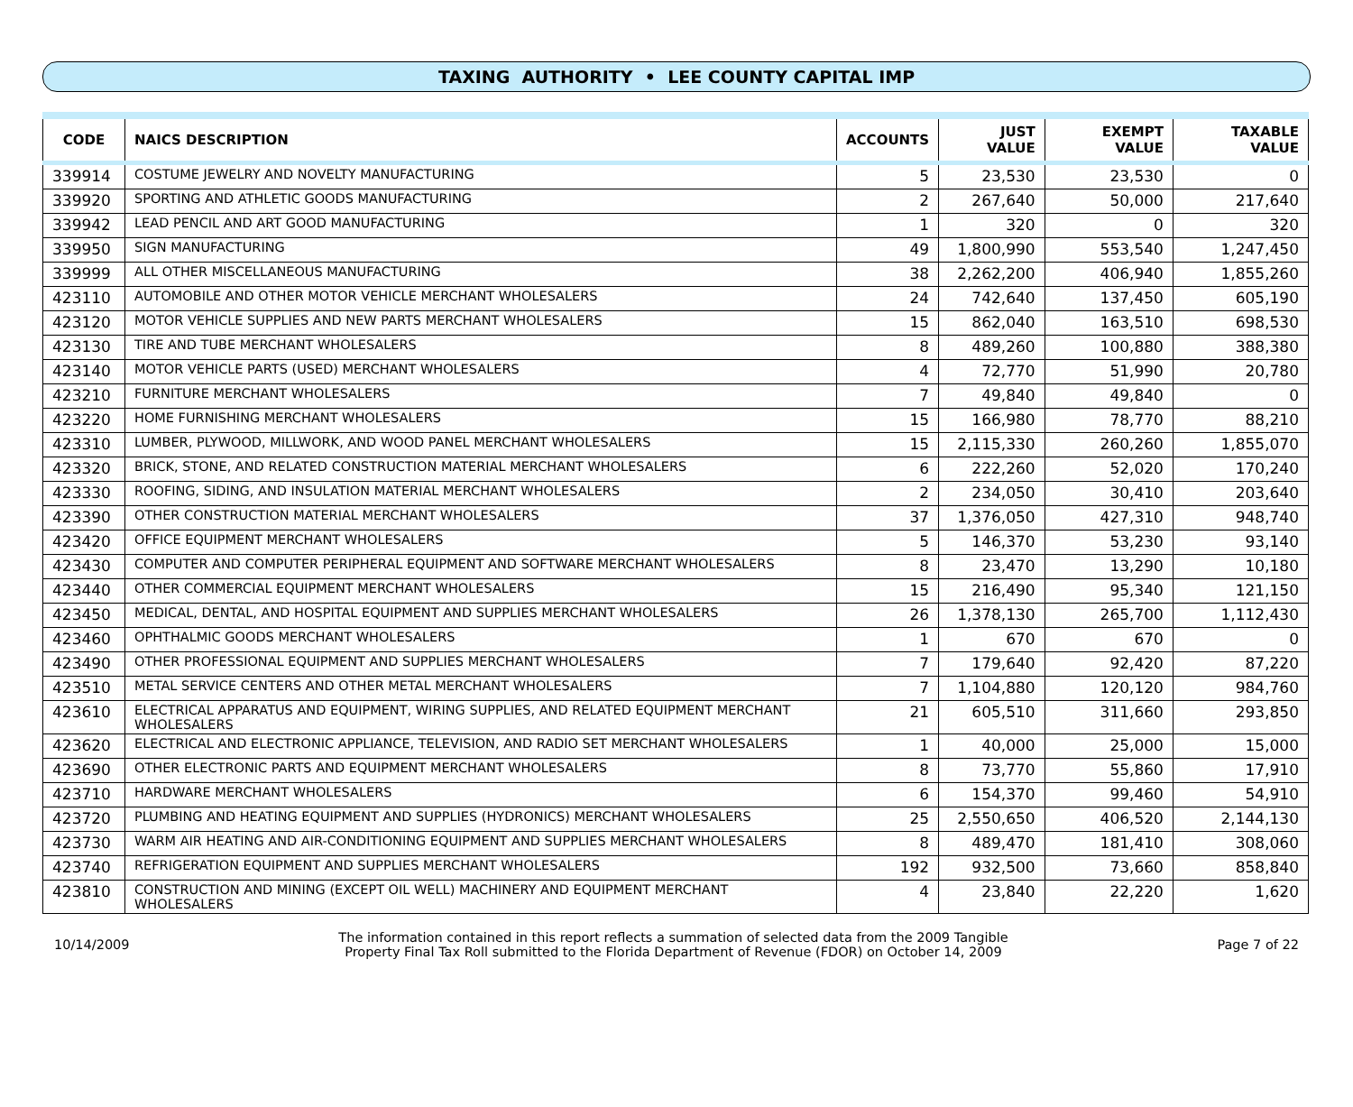TAXING AUTHORITY • LEE COUNTY CAPITAL IMP
| CODE | NAICS DESCRIPTION | ACCOUNTS | JUST VALUE | EXEMPT VALUE | TAXABLE VALUE |
| --- | --- | --- | --- | --- | --- |
| 339914 | COSTUME JEWELRY AND NOVELTY MANUFACTURING | 5 | 23,530 | 23,530 | 0 |
| 339920 | SPORTING AND ATHLETIC GOODS MANUFACTURING | 2 | 267,640 | 50,000 | 217,640 |
| 339942 | LEAD PENCIL AND ART GOOD MANUFACTURING | 1 | 320 | 0 | 320 |
| 339950 | SIGN MANUFACTURING | 49 | 1,800,990 | 553,540 | 1,247,450 |
| 339999 | ALL OTHER MISCELLANEOUS MANUFACTURING | 38 | 2,262,200 | 406,940 | 1,855,260 |
| 423110 | AUTOMOBILE AND OTHER MOTOR VEHICLE MERCHANT WHOLESALERS | 24 | 742,640 | 137,450 | 605,190 |
| 423120 | MOTOR VEHICLE SUPPLIES AND NEW PARTS MERCHANT WHOLESALERS | 15 | 862,040 | 163,510 | 698,530 |
| 423130 | TIRE AND TUBE MERCHANT WHOLESALERS | 8 | 489,260 | 100,880 | 388,380 |
| 423140 | MOTOR VEHICLE PARTS (USED) MERCHANT WHOLESALERS | 4 | 72,770 | 51,990 | 20,780 |
| 423210 | FURNITURE MERCHANT WHOLESALERS | 7 | 49,840 | 49,840 | 0 |
| 423220 | HOME FURNISHING MERCHANT WHOLESALERS | 15 | 166,980 | 78,770 | 88,210 |
| 423310 | LUMBER, PLYWOOD, MILLWORK, AND WOOD PANEL MERCHANT WHOLESALERS | 15 | 2,115,330 | 260,260 | 1,855,070 |
| 423320 | BRICK, STONE, AND RELATED CONSTRUCTION MATERIAL MERCHANT WHOLESALERS | 6 | 222,260 | 52,020 | 170,240 |
| 423330 | ROOFING, SIDING, AND INSULATION MATERIAL MERCHANT WHOLESALERS | 2 | 234,050 | 30,410 | 203,640 |
| 423390 | OTHER CONSTRUCTION MATERIAL MERCHANT WHOLESALERS | 37 | 1,376,050 | 427,310 | 948,740 |
| 423420 | OFFICE EQUIPMENT MERCHANT WHOLESALERS | 5 | 146,370 | 53,230 | 93,140 |
| 423430 | COMPUTER AND COMPUTER PERIPHERAL EQUIPMENT AND SOFTWARE MERCHANT WHOLESALERS | 8 | 23,470 | 13,290 | 10,180 |
| 423440 | OTHER COMMERCIAL EQUIPMENT MERCHANT WHOLESALERS | 15 | 216,490 | 95,340 | 121,150 |
| 423450 | MEDICAL, DENTAL, AND HOSPITAL EQUIPMENT AND SUPPLIES MERCHANT WHOLESALERS | 26 | 1,378,130 | 265,700 | 1,112,430 |
| 423460 | OPHTHALMIC GOODS MERCHANT WHOLESALERS | 1 | 670 | 670 | 0 |
| 423490 | OTHER PROFESSIONAL EQUIPMENT AND SUPPLIES MERCHANT WHOLESALERS | 7 | 179,640 | 92,420 | 87,220 |
| 423510 | METAL SERVICE CENTERS AND OTHER METAL MERCHANT WHOLESALERS | 7 | 1,104,880 | 120,120 | 984,760 |
| 423610 | ELECTRICAL APPARATUS AND EQUIPMENT, WIRING SUPPLIES, AND RELATED EQUIPMENT MERCHANT WHOLESALERS | 21 | 605,510 | 311,660 | 293,850 |
| 423620 | ELECTRICAL AND ELECTRONIC APPLIANCE, TELEVISION, AND RADIO SET MERCHANT WHOLESALERS | 1 | 40,000 | 25,000 | 15,000 |
| 423690 | OTHER ELECTRONIC PARTS AND EQUIPMENT MERCHANT WHOLESALERS | 8 | 73,770 | 55,860 | 17,910 |
| 423710 | HARDWARE MERCHANT WHOLESALERS | 6 | 154,370 | 99,460 | 54,910 |
| 423720 | PLUMBING AND HEATING EQUIPMENT AND SUPPLIES (HYDRONICS) MERCHANT WHOLESALERS | 25 | 2,550,650 | 406,520 | 2,144,130 |
| 423730 | WARM AIR HEATING AND AIR-CONDITIONING EQUIPMENT AND SUPPLIES MERCHANT WHOLESALERS | 8 | 489,470 | 181,410 | 308,060 |
| 423740 | REFRIGERATION EQUIPMENT AND SUPPLIES MERCHANT WHOLESALERS | 192 | 932,500 | 73,660 | 858,840 |
| 423810 | CONSTRUCTION AND MINING (EXCEPT OIL WELL) MACHINERY AND EQUIPMENT MERCHANT WHOLESALERS | 4 | 23,840 | 22,220 | 1,620 |
10/14/2009
The information contained in this report reflects a summation of selected data from the 2009 Tangible
Property Final Tax Roll submitted to the Florida Department of Revenue (FDOR) on October 14, 2009
Page 7 of 22